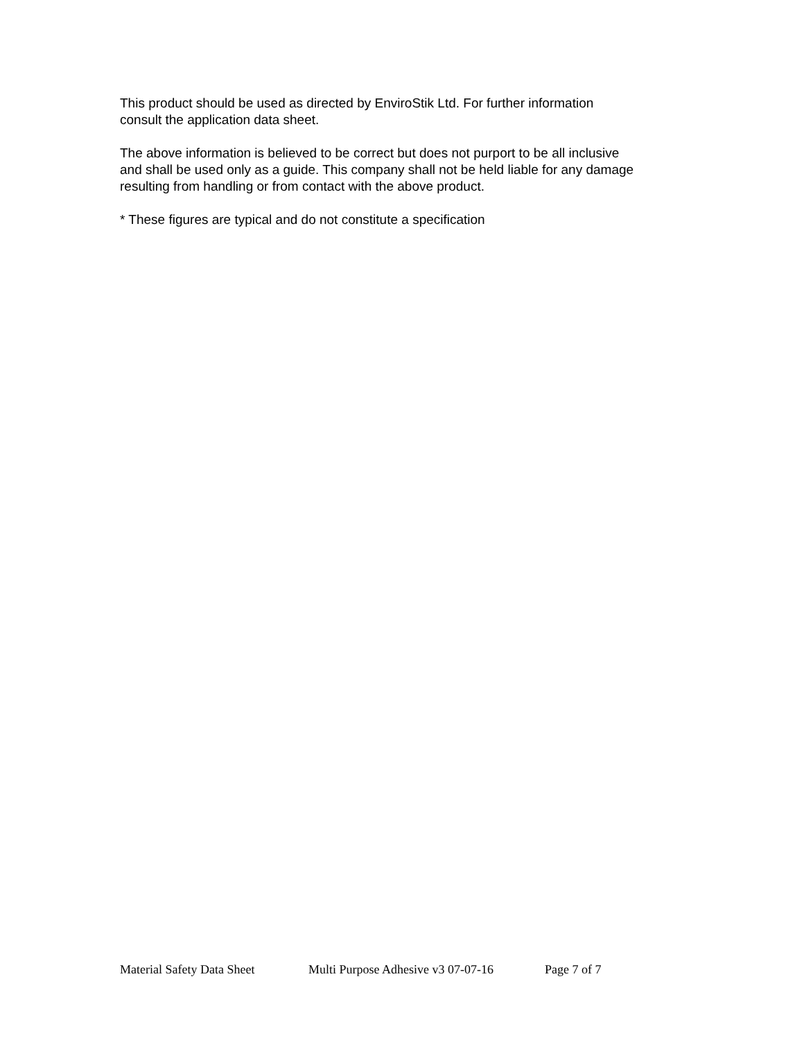This product should be used as directed by EnviroStik Ltd. For further information
consult the application data sheet.
The above information is believed to be correct but does not purport to be all inclusive
and shall be used only as a guide. This company shall not be held liable for any damage
resulting from handling or from contact with the above product.
* These figures are typical and do not constitute a specification
Material Safety Data Sheet Multi Purpose Adhesive v3 07-07-16 Page 7 of 7